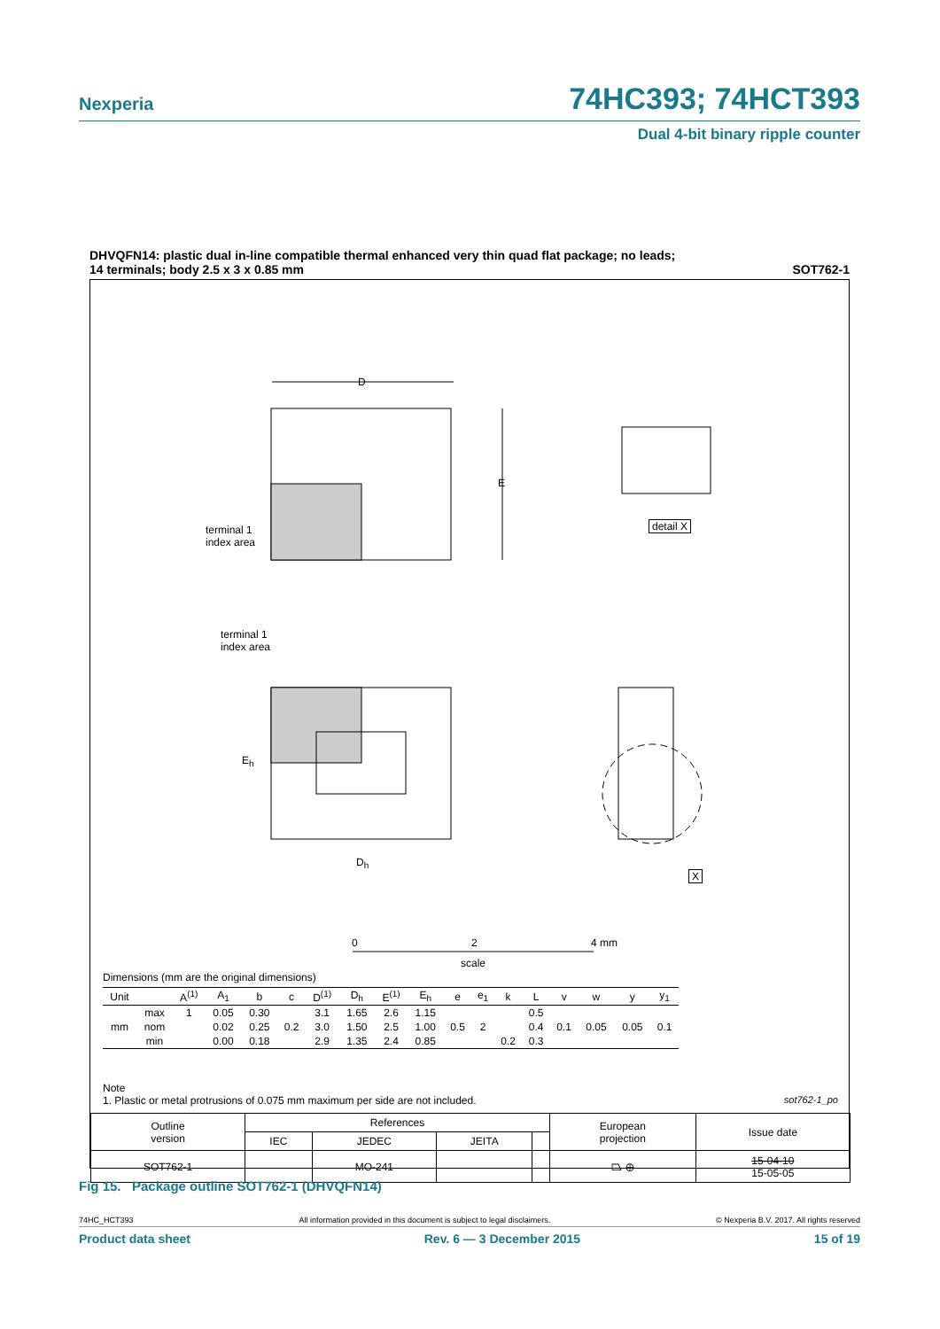Nexperia 74HC393; 74HCT393
Dual 4-bit binary ripple counter
DHVQFN14: plastic dual in-line compatible thermal enhanced very thin quad flat package; no leads;
14 terminals; body 2.5 x 3 x 0.85 mm SOT762-1
terminal 1
index area
D
E
detail X
terminal 1
index area
D<sub>h</sub>
E<sub>h</sub>
X
0 2 4 mm
scale
Dimensions (mm are the original dimensions)
| Unit | | A<sup>(1)</sup> | A<sub>1</sub> | b | c | D<sup>(1)</sup> | D<sub>h</sub> | E<sup>(1)</sup> | E<sub>h</sub> | e | e<sub>1</sub> | k | L | v | w | y | y<sub>1</sub> |
| --- | --- | --- | --- | --- | --- | --- | --- | --- | --- | --- | --- | --- | --- | --- | --- | --- | --- |
| mm | max | 1 | 0.05 | 0.30 | 0.2 | 3.1 | 1.65 | 2.6 | 1.15 | 0.5 | 2 | | 0.5 | 0.1 | 0.05 | 0.05 | 0.1 |
| | nom | | 0.02 | 0.25 | | 3.0 | 1.50 | 2.5 | 1.00 | | | | 0.4 | | | | |
| | min | | 0.00 | 0.18 | | 2.9 | 1.35 | 2.4 | 0.85 | | | 0.2 | 0.3 | | | | |
Note
1. Plastic or metal protrusions of 0.075 mm maximum per side are not included. sot762-1_po
| Outline version | References | | | | European projection | Issue date |
| | IEC | JEDEC | JEITA | | | |
| SOT762-1 | | MO-241 | | | ⏢ ⊕ | 15-04-10 15-05-05 |
Fig 15. Package outline SOT762-1 (DHVQFN14)
74HC_HCT393 All information provided in this document is subject to legal disclaimers. © Nexperia B.V. 2017. All rights reserved
Product data sheet Rev. 6 — 3 December 2015 15 of 19